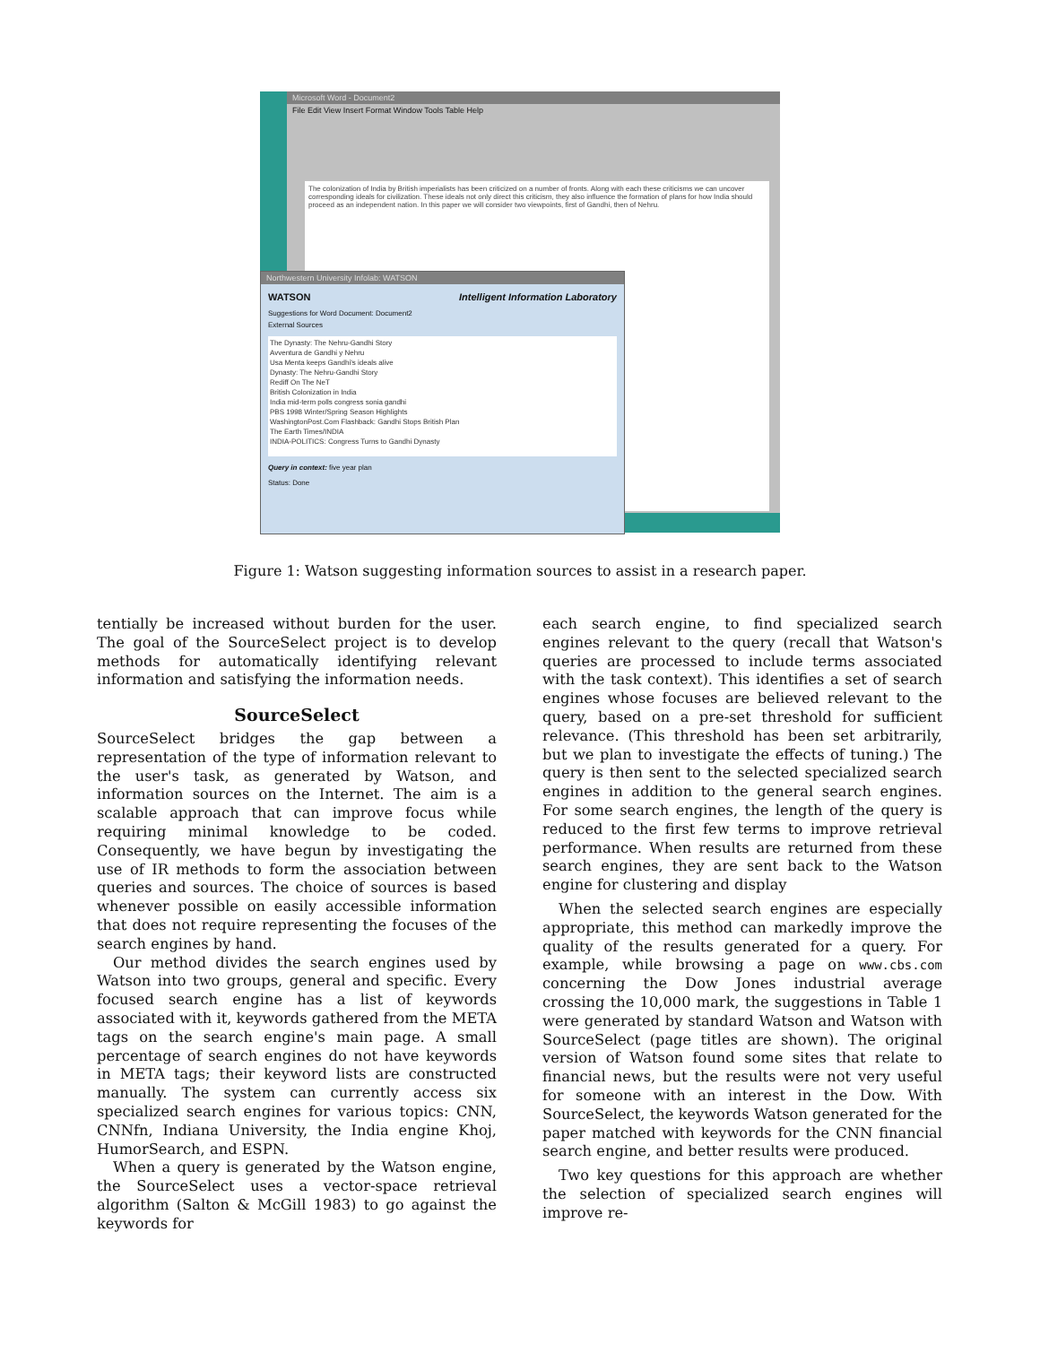Microsoft Word - Document2
File Edit View Insert Format Window Tools Table Help
The colonization of India by British imperialists has been criticized on a number of fronts. Along with each these criticisms we can uncover corresponding ideals for civilization. These ideals not only direct this criticism, they also influence the formation of plans for how India should proceed as an independent nation. In this paper we will consider two viewpoints, first of Gandhi, then of Nehru.
Northwestern University Infolab: WATSON
WATSON Intelligent Information Laboratory
Suggestions for Word Document: Document2
External Sources
The Dynasty: The Nehru-Gandhi Story
Avventura de Gandhi y Nehru
Usa Menta keeps Gandhi's ideals alive
Dynasty: The Nehru-Gandhi Story
Rediff On The NeT
British Colonization in India
India mid-term polls congress sonia gandhi
PBS 1998 Winter/Spring Season Highlights
WashingtonPost.Com Flashback: Gandhi Stops British Plan
The Earth Times/INDIA
INDIA-POLITICS: Congress Turns to Gandhi Dynasty
Query in context: five year plan
Status: Done
Figure 1: Watson suggesting information sources to assist in a research paper.
tentially be increased without burden for the user. The goal of the SourceSelect project is to develop methods for automatically identifying relevant information and satisfying the information needs.
SourceSelect
SourceSelect bridges the gap between a representation of the type of information relevant to the user's task, as generated by Watson, and information sources on the Internet. The aim is a scalable approach that can improve focus while requiring minimal knowledge to be coded. Consequently, we have begun by investigating the use of IR methods to form the association between queries and sources. The choice of sources is based whenever possible on easily accessible information that does not require representing the focuses of the search engines by hand.
Our method divides the search engines used by Watson into two groups, general and specific. Every focused search engine has a list of keywords associated with it, keywords gathered from the META tags on the search engine's main page. A small percentage of search engines do not have keywords in META tags; their keyword lists are constructed manually. The system can currently access six specialized search engines for various topics: CNN, CNNfn, Indiana University, the India engine Khoj, HumorSearch, and ESPN.
When a query is generated by the Watson engine, the SourceSelect uses a vector-space retrieval algorithm (Salton & McGill 1983) to go against the keywords for
each search engine, to find specialized search engines relevant to the query (recall that Watson's queries are processed to include terms associated with the task context). This identifies a set of search engines whose focuses are believed relevant to the query, based on a pre-set threshold for sufficient relevance. (This threshold has been set arbitrarily, but we plan to investigate the effects of tuning.) The query is then sent to the selected specialized search engines in addition to the general search engines. For some search engines, the length of the query is reduced to the first few terms to improve retrieval performance. When results are returned from these search engines, they are sent back to the Watson engine for clustering and display
When the selected search engines are especially appropriate, this method can markedly improve the quality of the results generated for a query. For example, while browsing a page on www.cbs.com concerning the Dow Jones industrial average crossing the 10,000 mark, the suggestions in Table 1 were generated by standard Watson and Watson with SourceSelect (page titles are shown). The original version of Watson found some sites that relate to financial news, but the results were not very useful for someone with an interest in the Dow. With SourceSelect, the keywords Watson generated for the paper matched with keywords for the CNN financial search engine, and better results were produced.
Two key questions for this approach are whether the selection of specialized search engines will improve re-